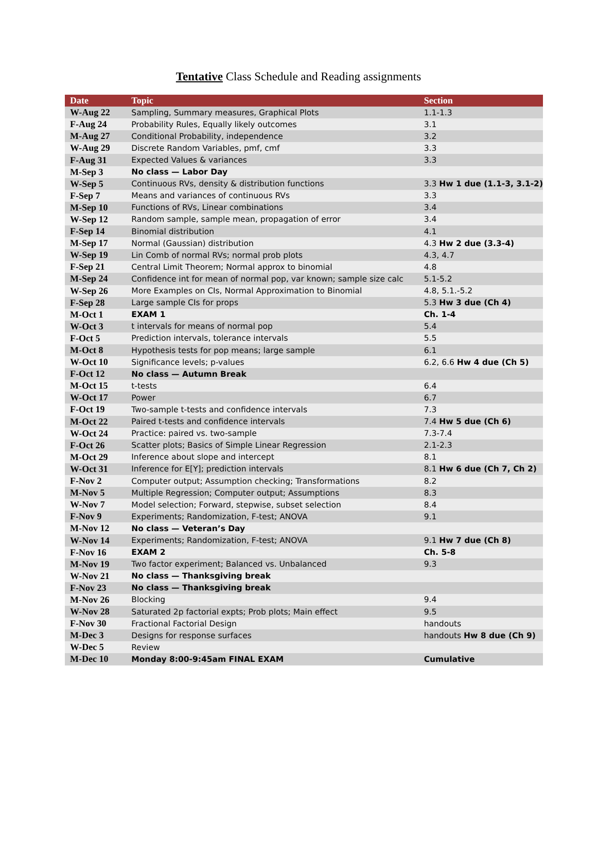Tentative Class Schedule and Reading assignments
| Date | Topic | Section |
| --- | --- | --- |
| W-Aug 22 | Sampling, Summary measures, Graphical Plots | 1.1-1.3 |
| F-Aug 24 | Probability Rules, Equally likely outcomes | 3.1 |
| M-Aug 27 | Conditional Probability, independence | 3.2 |
| W-Aug 29 | Discrete Random Variables, pmf, cmf | 3.3 |
| F-Aug 31 | Expected Values & variances | 3.3 |
| M-Sep 3 | No class — Labor Day | |
| W-Sep 5 | Continuous RVs, density & distribution functions | 3.3 Hw 1 due (1.1-3, 3.1-2) |
| F-Sep 7 | Means and variances of continuous RVs | 3.3 |
| M-Sep 10 | Functions of RVs, Linear combinations | 3.4 |
| W-Sep 12 | Random sample, sample mean, propagation of error | 3.4 |
| F-Sep 14 | Binomial distribution | 4.1 |
| M-Sep 17 | Normal (Gaussian) distribution | 4.3 Hw 2 due (3.3-4) |
| W-Sep 19 | Lin Comb of normal RVs; normal prob plots | 4.3, 4.7 |
| F-Sep 21 | Central Limit Theorem; Normal approx to binomial | 4.8 |
| M-Sep 24 | Confidence int for mean of normal pop, var known; sample size calc | 5.1-5.2 |
| W-Sep 26 | More Examples on CIs, Normal Approximation to Binomial | 4.8, 5.1.-5.2 |
| F-Sep 28 | Large sample CIs for props | 5.3 Hw 3 due (Ch 4) |
| M-Oct 1 | EXAM 1 | Ch. 1-4 |
| W-Oct 3 | t intervals for means of normal pop | 5.4 |
| F-Oct 5 | Prediction intervals, tolerance intervals | 5.5 |
| M-Oct 8 | Hypothesis tests for pop means; large sample | 6.1 |
| W-Oct 10 | Significance levels; p-values | 6.2, 6.6 Hw 4 due (Ch 5) |
| F-Oct 12 | No class — Autumn Break | |
| M-Oct 15 | t-tests | 6.4 |
| W-Oct 17 | Power | 6.7 |
| F-Oct 19 | Two-sample t-tests and confidence intervals | 7.3 |
| M-Oct 22 | Paired t-tests and confidence intervals | 7.4 Hw 5 due (Ch 6) |
| W-Oct 24 | Practice: paired vs. two-sample | 7.3-7.4 |
| F-Oct 26 | Scatter plots; Basics of Simple Linear Regression | 2.1-2.3 |
| M-Oct 29 | Inference about slope and intercept | 8.1 |
| W-Oct 31 | Inference for E[Y]; prediction intervals | 8.1 Hw 6 due (Ch 7, Ch 2) |
| F-Nov 2 | Computer output; Assumption checking; Transformations | 8.2 |
| M-Nov 5 | Multiple Regression; Computer output; Assumptions | 8.3 |
| W-Nov 7 | Model selection; Forward, stepwise, subset selection | 8.4 |
| F-Nov 9 | Experiments; Randomization, F-test; ANOVA | 9.1 |
| M-Nov 12 | No class — Veteran’s Day | |
| W-Nov 14 | Experiments; Randomization, F-test; ANOVA | 9.1 Hw 7 due (Ch 8) |
| F-Nov 16 | EXAM 2 | Ch. 5-8 |
| M-Nov 19 | Two factor experiment; Balanced vs. Unbalanced | 9.3 |
| W-Nov 21 | No class — Thanksgiving break | |
| F-Nov 23 | No class — Thanksgiving break | |
| M-Nov 26 | Blocking | 9.4 |
| W-Nov 28 | Saturated 2p factorial expts; Prob plots; Main effect | 9.5 |
| F-Nov 30 | Fractional Factorial Design | handouts |
| M-Dec 3 | Designs for response surfaces | handouts Hw 8 due (Ch 9) |
| W-Dec 5 | Review | |
| M-Dec 10 | Monday 8:00-9:45am FINAL EXAM | Cumulative |